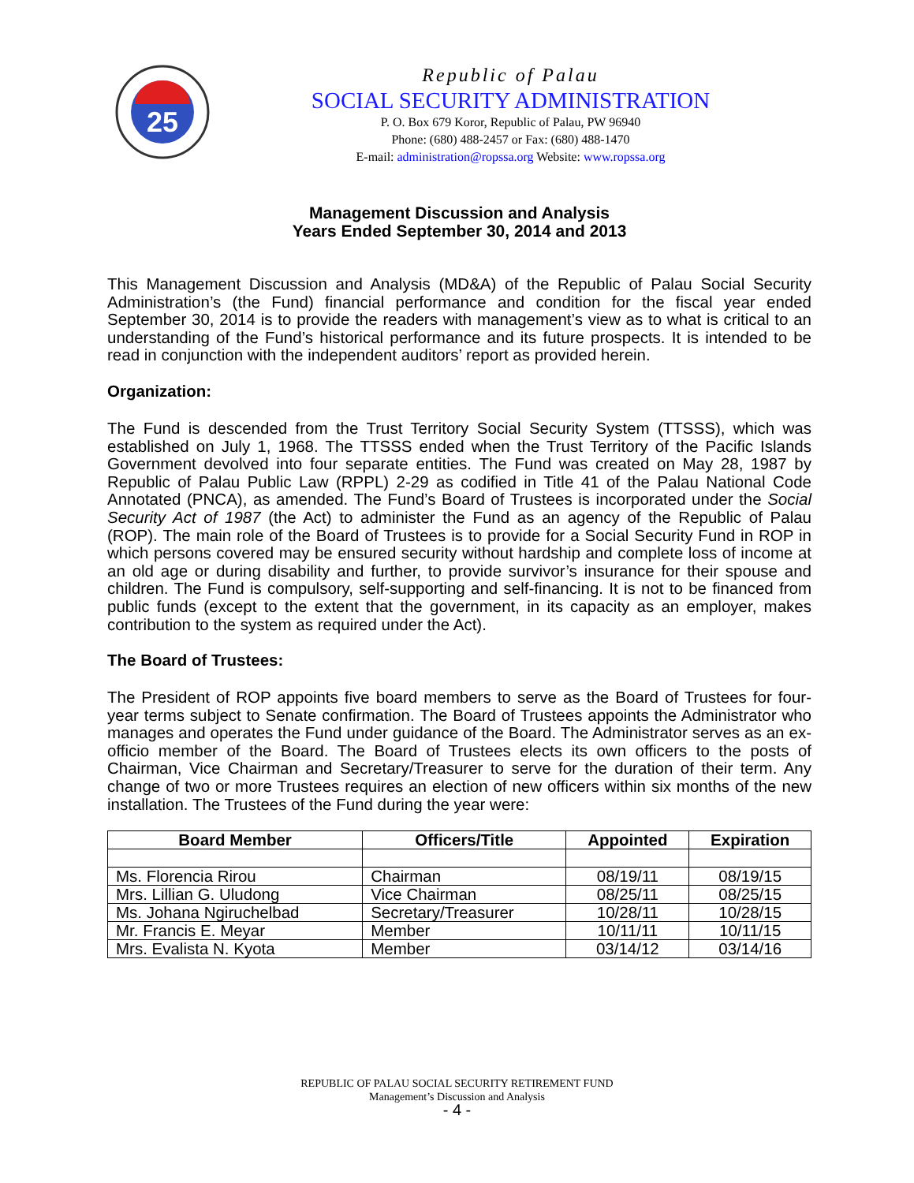25
Republic of Palau
SOCIAL SECURITY ADMINISTRATION
P. O. Box 679 Koror, Republic of Palau, PW 96940
Phone: (680) 488-2457 or Fax: (680) 488-1470
E-mail: administration@ropssa.org Website: www.ropssa.org
Management Discussion and Analysis
Years Ended September 30, 2014 and 2013
This Management Discussion and Analysis (MD&A) of the Republic of Palau Social Security Administration’s (the Fund) financial performance and condition for the fiscal year ended September 30, 2014 is to provide the readers with management’s view as to what is critical to an understanding of the Fund’s historical performance and its future prospects. It is intended to be read in conjunction with the independent auditors’ report as provided herein.
Organization:
The Fund is descended from the Trust Territory Social Security System (TTSSS), which was established on July 1, 1968. The TTSSS ended when the Trust Territory of the Pacific Islands Government devolved into four separate entities. The Fund was created on May 28, 1987 by Republic of Palau Public Law (RPPL) 2-29 as codified in Title 41 of the Palau National Code Annotated (PNCA), as amended. The Fund’s Board of Trustees is incorporated under the Social Security Act of 1987 (the Act) to administer the Fund as an agency of the Republic of Palau (ROP). The main role of the Board of Trustees is to provide for a Social Security Fund in ROP in which persons covered may be ensured security without hardship and complete loss of income at an old age or during disability and further, to provide survivor’s insurance for their spouse and children. The Fund is compulsory, self-supporting and self-financing. It is not to be financed from public funds (except to the extent that the government, in its capacity as an employer, makes contribution to the system as required under the Act).
The Board of Trustees:
The President of ROP appoints five board members to serve as the Board of Trustees for four-year terms subject to Senate confirmation. The Board of Trustees appoints the Administrator who manages and operates the Fund under guidance of the Board. The Administrator serves as an ex-officio member of the Board. The Board of Trustees elects its own officers to the posts of Chairman, Vice Chairman and Secretary/Treasurer to serve for the duration of their term. Any change of two or more Trustees requires an election of new officers within six months of the new installation. The Trustees of the Fund during the year were:
| Board Member | Officers/Title | Appointed | Expiration |
| --- | --- | --- | --- |
| Ms. Florencia Rirou | Chairman | 08/19/11 | 08/19/15 |
| Mrs. Lillian G. Uludong | Vice Chairman | 08/25/11 | 08/25/15 |
| Ms. Johana Ngiruchelbad | Secretary/Treasurer | 10/28/11 | 10/28/15 |
| Mr. Francis E. Meyar | Member | 10/11/11 | 10/11/15 |
| Mrs. Evalista N. Kyota | Member | 03/14/12 | 03/14/16 |
REPUBLIC OF PALAU SOCIAL SECURITY RETIREMENT FUND
Management’s Discussion and Analysis
- 4 -